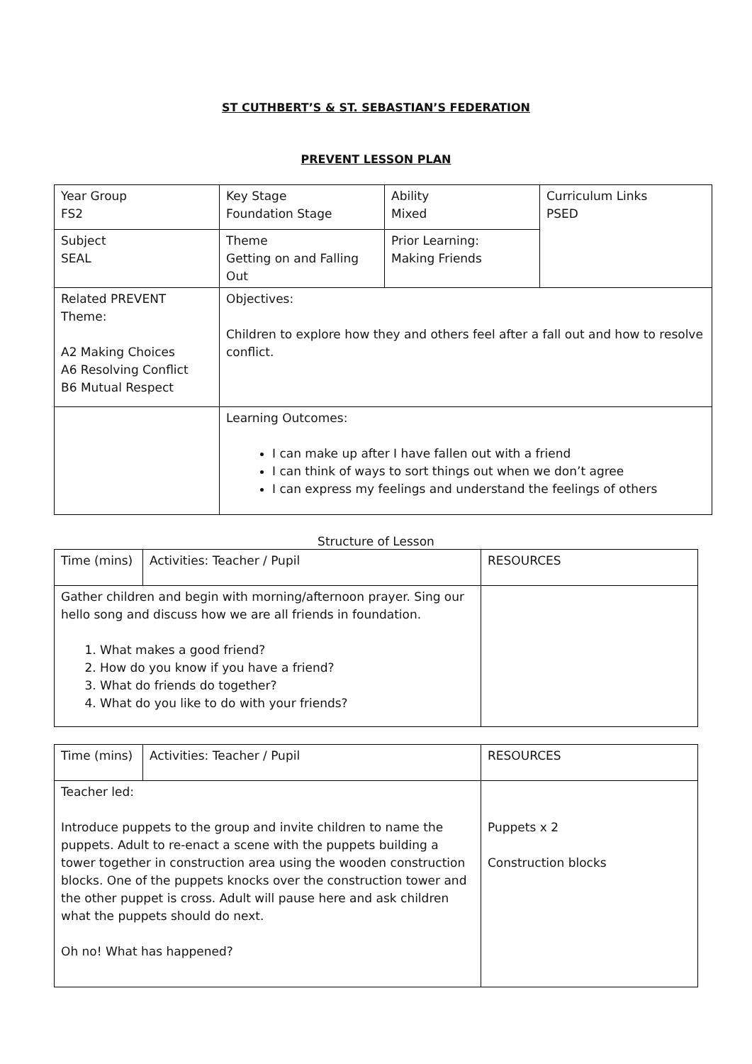ST CUTHBERT’S & ST. SEBASTIAN’S FEDERATION
PREVENT LESSON PLAN
| Year Group FS2 | Key Stage Foundation Stage | Ability Mixed | Curriculum Links PSED |
| Subject SEAL | Theme Getting on and Falling Out | Prior Learning: Making Friends | |
| Related PREVENT Theme: A2 Making Choices A6 Resolving Conflict B6 Mutual Respect | Objectives: Children to explore how they and others feel after a fall out and how to resolve conflict. | | |
| | Learning Outcomes: I can make up after I have fallen out with a friend I can think of ways to sort things out when we don’t agree I can express my feelings and understand the feelings of others | | |
Structure of Lesson
| Time (mins) | Activities: Teacher / Pupil | RESOURCES |
| Gather children and begin with morning/afternoon prayer. Sing our hello song and discuss how we are all friends in foundation. 1. What makes a good friend? 2. How do you know if you have a friend? 3. What do friends do together? 4. What do you like to do with your friends? | | |
| Time (mins) | Activities: Teacher / Pupil | RESOURCES |
| Teacher led: Introduce puppets to the group and invite children to name the puppets. Adult to re-enact a scene with the puppets building a tower together in construction area using the wooden construction blocks. One of the puppets knocks over the construction tower and the other puppet is cross. Adult will pause here and ask children what the puppets should do next. Oh no! What has happened? | | Puppets x 2 Construction blocks |